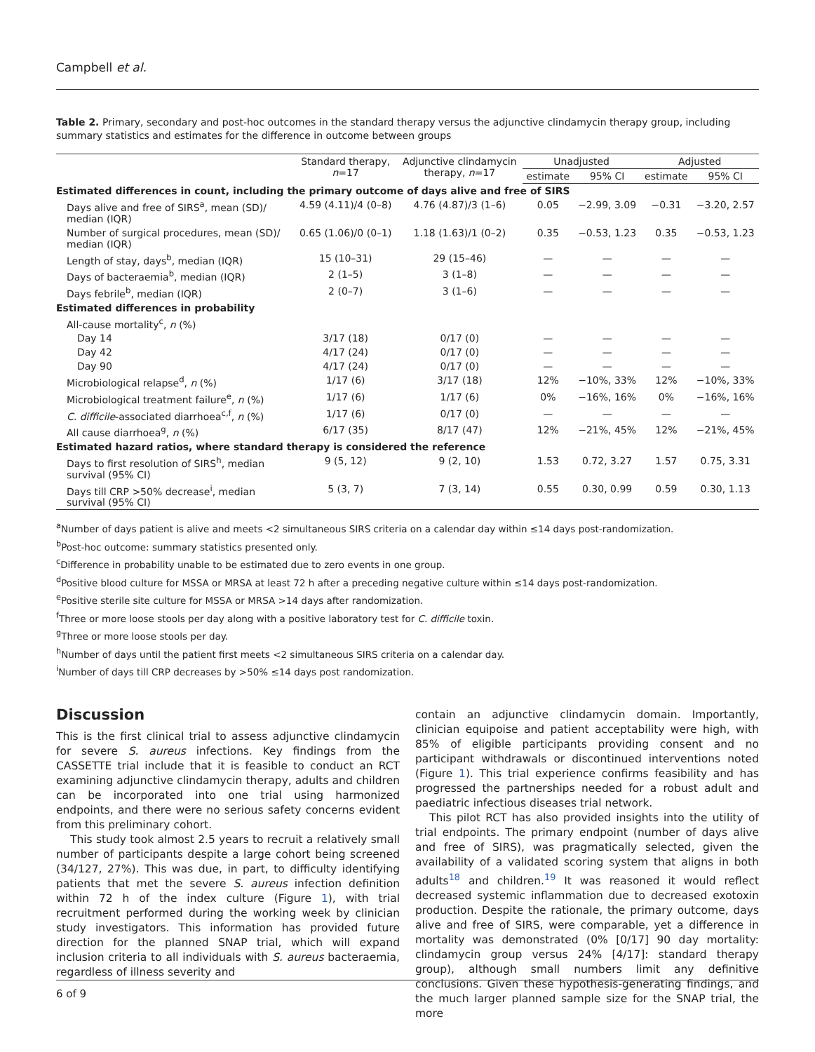Campbell et al.
Table 2. Primary, secondary and post-hoc outcomes in the standard therapy versus the adjunctive clindamycin therapy group, including summary statistics and estimates for the difference in outcome between groups
| | Standard therapy, n =17 | Adjunctive clindamycin therapy, n =17 | Unadjusted | | Adjusted | |
| --- | --- | --- | --- | --- | --- | --- |
| | | | estimate | 95% CI | estimate | 95% CI |
| Estimated differences in count, including the primary outcome of days alive and free of SIRS | | | | | | |
| Days alive and free of SIRS<sup>a</sup>, mean (SD)/ median (IQR) | 4.59 (4.11)/4 (0–8) | 4.76 (4.87)/3 (1–6) | 0.05 | −2.99, 3.09 | −0.31 | −3.20, 2.57 |
| Number of surgical procedures, mean (SD)/ median (IQR) | 0.65 (1.06)/0 (0–1) | 1.18 (1.63)/1 (0–2) | 0.35 | −0.53, 1.23 | 0.35 | −0.53, 1.23 |
| Length of stay, days<sup>b</sup>, median (IQR) | 15 (10–31) | 29 (15–46) | — | — | — | — |
| Days of bacteraemia<sup>b</sup>, median (IQR) | 2 (1–5) | 3 (1–8) | — | — | — | — |
| Days febrile<sup>b</sup>, median (IQR) | 2 (0–7) | 3 (1–6) | — | — | — | — |
| Estimated differences in probability | | | | | | |
| All-cause mortality<sup>c</sup>, n (%) | | | | | | |
| Day 14 | 3/17 (18) | 0/17 (0) | — | — | — | — |
| Day 42 | 4/17 (24) | 0/17 (0) | — | — | — | — |
| Day 90 | 4/17 (24) | 0/17 (0) | — | — | — | — |
| Microbiological relapse<sup>d</sup>, n (%) | 1/17 (6) | 3/17 (18) | 12% | −10%, 33% | 12% | −10%, 33% |
| Microbiological treatment failure<sup>e</sup>, n (%) | 1/17 (6) | 1/17 (6) | 0% | −16%, 16% | 0% | −16%, 16% |
| C. difficile -associated diarrhoea<sup>c,f</sup>, n (%) | 1/17 (6) | 0/17 (0) | — | — | — | — |
| All cause diarrhoea<sup>g</sup>, n (%) | 6/17 (35) | 8/17 (47) | 12% | −21%, 45% | 12% | −21%, 45% |
| Estimated hazard ratios, where standard therapy is considered the reference | | | | | | |
| Days to first resolution of SIRS<sup>h</sup>, median survival (95% CI) | 9 (5, 12) | 9 (2, 10) | 1.53 | 0.72, 3.27 | 1.57 | 0.75, 3.31 |
| Days till CRP >50% decrease<sup>i</sup>, median survival (95% CI) | 5 (3, 7) | 7 (3, 14) | 0.55 | 0.30, 0.99 | 0.59 | 0.30, 1.13 |
<sup>a</sup> Number of days patient is alive and meets <2 simultaneous SIRS criteria on a calendar day within ≤14 days post-randomization.
<sup>b</sup> Post-hoc outcome: summary statistics presented only.
<sup>c</sup> Difference in probability unable to be estimated due to zero events in one group.
<sup>d</sup> Positive blood culture for MSSA or MRSA at least 72 h after a preceding negative culture within ≤14 days post-randomization.
<sup>e</sup> Positive sterile site culture for MSSA or MRSA >14 days after randomization.
<sup>f</sup> Three or more loose stools per day along with a positive laboratory test for C. difficile toxin.
<sup>g</sup> Three or more loose stools per day.
<sup>h</sup> Number of days until the patient first meets <2 simultaneous SIRS criteria on a calendar day.
<sup>i</sup> Number of days till CRP decreases by >50% ≤14 days post randomization.
Discussion
This is the first clinical trial to assess adjunctive clindamycin for severe S. aureus infections. Key findings from the CASSETTE trial include that it is feasible to conduct an RCT examining adjunctive clindamycin therapy, adults and children can be incorporated into one trial using harmonized endpoints, and there were no serious safety concerns evident from this preliminary cohort.
This study took almost 2.5 years to recruit a relatively small number of participants despite a large cohort being screened (34/127, 27%). This was due, in part, to difficulty identifying patients that met the severe S. aureus infection definition within 72 h of the index culture (Figure 1), with trial recruitment performed during the working week by clinician study investigators. This information has provided future direction for the planned SNAP trial, which will expand inclusion criteria to all individuals with S. aureus bacteraemia, regardless of illness severity and
contain an adjunctive clindamycin domain. Importantly, clinician equipoise and patient acceptability were high, with 85% of eligible participants providing consent and no participant withdrawals or discontinued interventions noted (Figure 1). This trial experience confirms feasibility and has progressed the partnerships needed for a robust adult and paediatric infectious diseases trial network.
This pilot RCT has also provided insights into the utility of trial endpoints. The primary endpoint (number of days alive and free of SIRS), was pragmatically selected, given the availability of a validated scoring system that aligns in both adults<sup>18</sup> and children.<sup>19</sup> It was reasoned it would reflect decreased systemic inflammation due to decreased exotoxin production. Despite the rationale, the primary outcome, days alive and free of SIRS, were comparable, yet a difference in mortality was demonstrated (0% [0/17] 90 day mortality: clindamycin group versus 24% [4/17]: standard therapy group), although small numbers limit any definitive conclusions. Given these hypothesis-generating findings, and the much larger planned sample size for the SNAP trial, the more
6 of 9